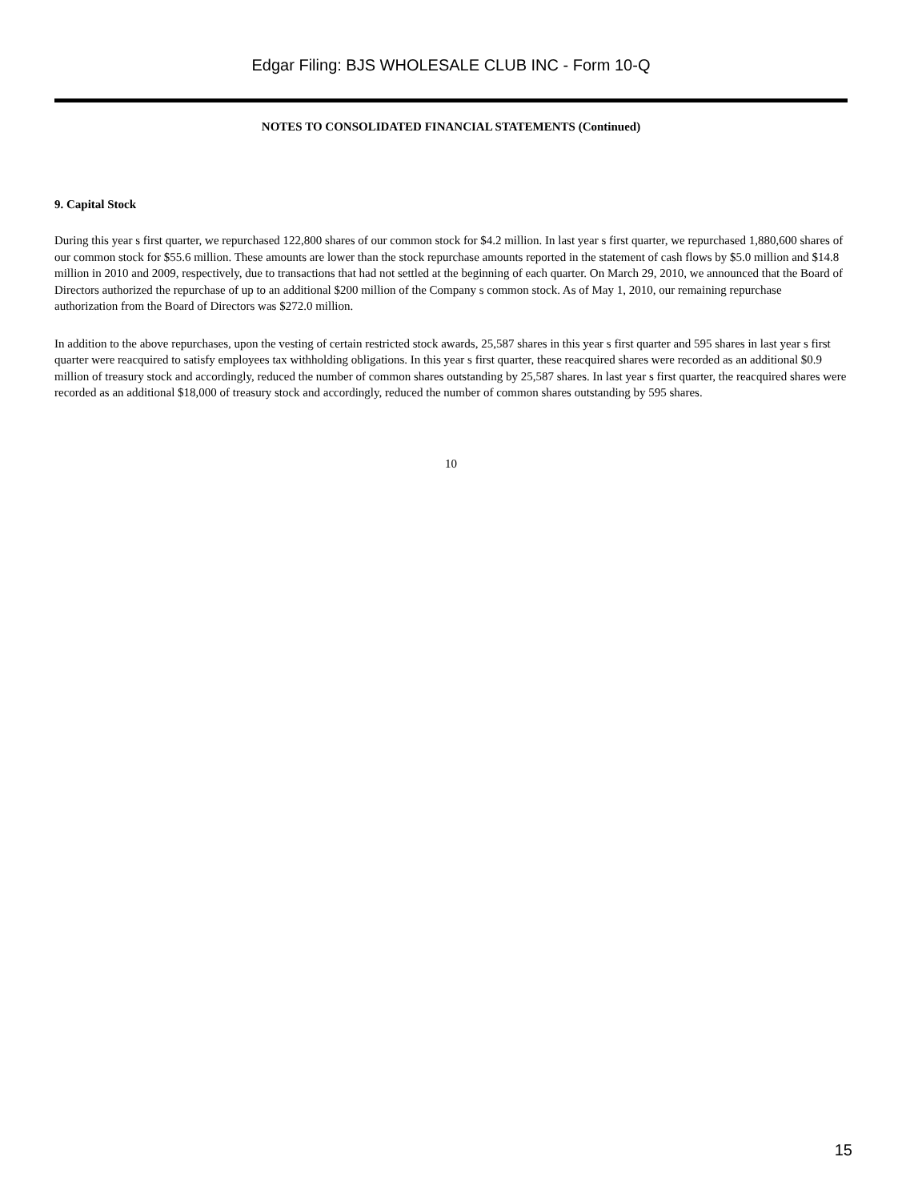Edgar Filing: BJS WHOLESALE CLUB INC - Form 10-Q
NOTES TO CONSOLIDATED FINANCIAL STATEMENTS (Continued)
9. Capital Stock
During this year s first quarter, we repurchased 122,800 shares of our common stock for $4.2 million. In last year s first quarter, we repurchased 1,880,600 shares of our common stock for $55.6 million. These amounts are lower than the stock repurchase amounts reported in the statement of cash flows by $5.0 million and $14.8 million in 2010 and 2009, respectively, due to transactions that had not settled at the beginning of each quarter. On March 29, 2010, we announced that the Board of Directors authorized the repurchase of up to an additional $200 million of the Company s common stock. As of May 1, 2010, our remaining repurchase authorization from the Board of Directors was $272.0 million.
In addition to the above repurchases, upon the vesting of certain restricted stock awards, 25,587 shares in this year s first quarter and 595 shares in last year s first quarter were reacquired to satisfy employees tax withholding obligations. In this year s first quarter, these reacquired shares were recorded as an additional $0.9 million of treasury stock and accordingly, reduced the number of common shares outstanding by 25,587 shares. In last year s first quarter, the reacquired shares were recorded as an additional $18,000 of treasury stock and accordingly, reduced the number of common shares outstanding by 595 shares.
10
15